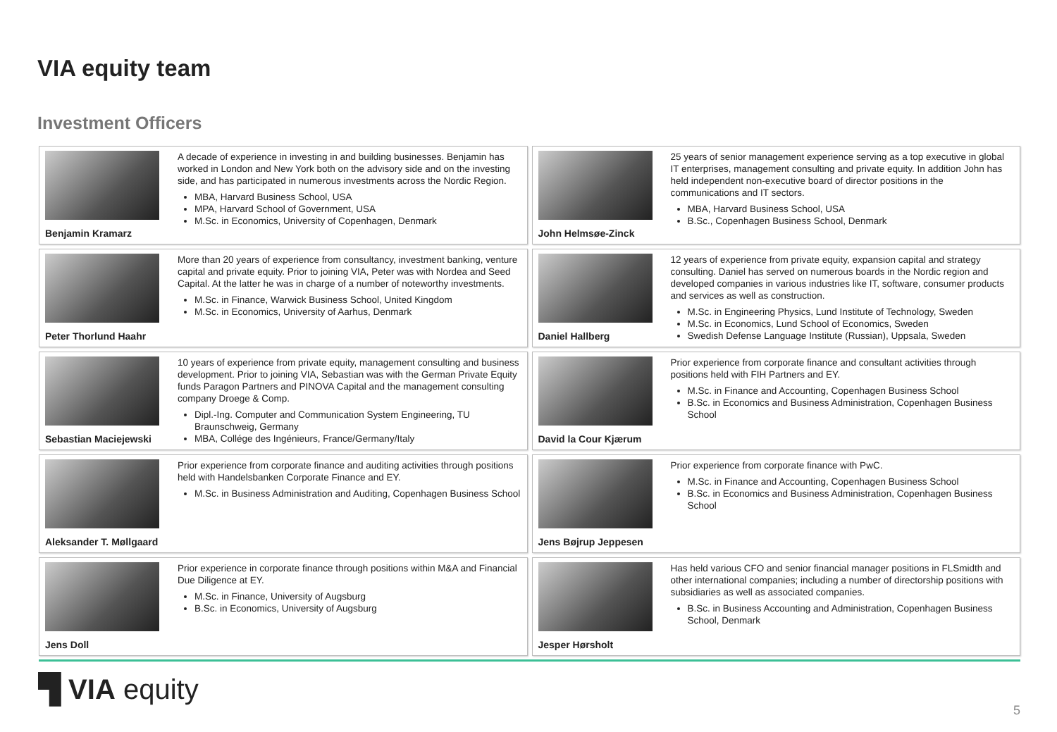VIA equity team
Investment Officers
Benjamin Kramarz A decade of experience in investing in and building businesses. Benjamin has worked in London and New York both on the advisory side and on the investing side, and has participated in numerous investments across the Nordic Region.
MBA, Harvard Business School, USA
MPA, Harvard School of Government, USA
M.Sc. in Economics, University of Copenhagen, Denmark
John Helmsøe-Zinck 25 years of senior management experience serving as a top executive in global IT enterprises, management consulting and private equity. In addition John has held independent non-executive board of director positions in the communications and IT sectors.
MBA, Harvard Business School, USA
B.Sc., Copenhagen Business School, Denmark
Peter Thorlund Haahr More than 20 years of experience from consultancy, investment banking, venture capital and private equity. Prior to joining VIA, Peter was with Nordea and Seed Capital. At the latter he was in charge of a number of noteworthy investments.
M.Sc. in Finance, Warwick Business School, United Kingdom
M.Sc. in Economics, University of Aarhus, Denmark
Daniel Hallberg 12 years of experience from private equity, expansion capital and strategy consulting. Daniel has served on numerous boards in the Nordic region and developed companies in various industries like IT, software, consumer products and services as well as construction.
M.Sc. in Engineering Physics, Lund Institute of Technology, Sweden
M.Sc. in Economics, Lund School of Economics, Sweden
Swedish Defense Language Institute (Russian), Uppsala, Sweden
Sebastian Maciejewski 10 years of experience from private equity, management consulting and business development. Prior to joining VIA, Sebastian was with the German Private Equity funds Paragon Partners and PINOVA Capital and the management consulting company Droege & Comp.
Dipl.-Ing. Computer and Communication System Engineering, TU Braunschweig, Germany
MBA, Collége des Ingénieurs, France/Germany/Italy
David la Cour Kjærum Prior experience from corporate finance and consultant activities through positions held with FIH Partners and EY.
M.Sc. in Finance and Accounting, Copenhagen Business School
B.Sc. in Economics and Business Administration, Copenhagen Business School
Aleksander T. Møllgaard
Prior experience from corporate finance and auditing activities through positions held with Handelsbanken Corporate Finance and EY.
M.Sc. in Business Administration and Auditing, Copenhagen Business School
Jens Bøjrup Jeppesen Prior experience from corporate finance with PwC.
M.Sc. in Finance and Accounting, Copenhagen Business School
B.Sc. in Economics and Business Administration, Copenhagen Business School
Jens Doll Prior experience in corporate finance through positions within M&A and Financial Due Diligence at EY.
M.Sc. in Finance, University of Augsburg
B.Sc. in Economics, University of Augsburg
Jesper Hørsholt Has held various CFO and senior financial manager positions in FLSmidth and other international companies; including a number of directorship positions with subsidiaries as well as associated companies.
B.Sc. in Business Accounting and Administration, Copenhagen Business School, Denmark
▜ VIA equity
5